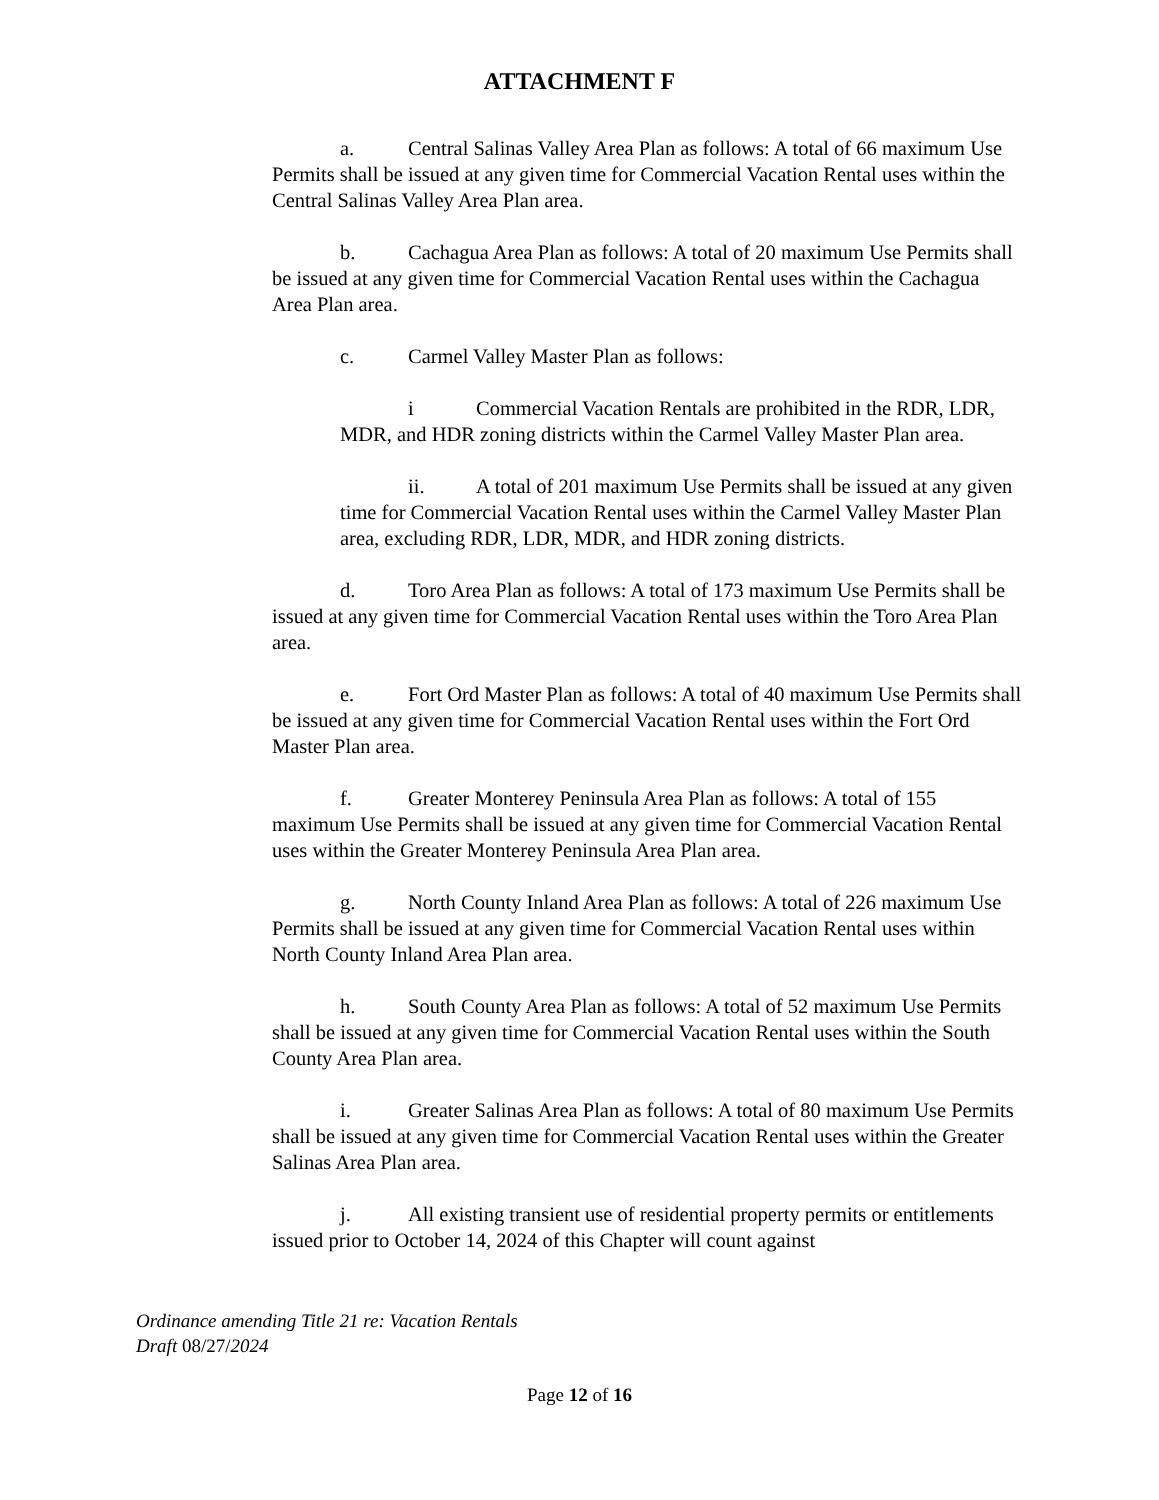ATTACHMENT F
a. Central Salinas Valley Area Plan as follows: A total of 66 maximum Use Permits shall be issued at any given time for Commercial Vacation Rental uses within the Central Salinas Valley Area Plan area.
b. Cachagua Area Plan as follows: A total of 20 maximum Use Permits shall be issued at any given time for Commercial Vacation Rental uses within the Cachagua Area Plan area.
c. Carmel Valley Master Plan as follows:
i Commercial Vacation Rentals are prohibited in the RDR, LDR, MDR, and HDR zoning districts within the Carmel Valley Master Plan area.
ii. A total of 201 maximum Use Permits shall be issued at any given time for Commercial Vacation Rental uses within the Carmel Valley Master Plan area, excluding RDR, LDR, MDR, and HDR zoning districts.
d. Toro Area Plan as follows: A total of 173 maximum Use Permits shall be issued at any given time for Commercial Vacation Rental uses within the Toro Area Plan area.
e. Fort Ord Master Plan as follows: A total of 40 maximum Use Permits shall be issued at any given time for Commercial Vacation Rental uses within the Fort Ord Master Plan area.
f. Greater Monterey Peninsula Area Plan as follows: A total of 155 maximum Use Permits shall be issued at any given time for Commercial Vacation Rental uses within the Greater Monterey Peninsula Area Plan area.
g. North County Inland Area Plan as follows: A total of 226 maximum Use Permits shall be issued at any given time for Commercial Vacation Rental uses within North County Inland Area Plan area.
h. South County Area Plan as follows: A total of 52 maximum Use Permits shall be issued at any given time for Commercial Vacation Rental uses within the South County Area Plan area.
i. Greater Salinas Area Plan as follows: A total of 80 maximum Use Permits shall be issued at any given time for Commercial Vacation Rental uses within the Greater Salinas Area Plan area.
j. All existing transient use of residential property permits or entitlements issued prior to October 14, 2024 of this Chapter will count against
Ordinance amending Title 21 re: Vacation Rentals
Draft 08/27/2024
Page 12 of 16